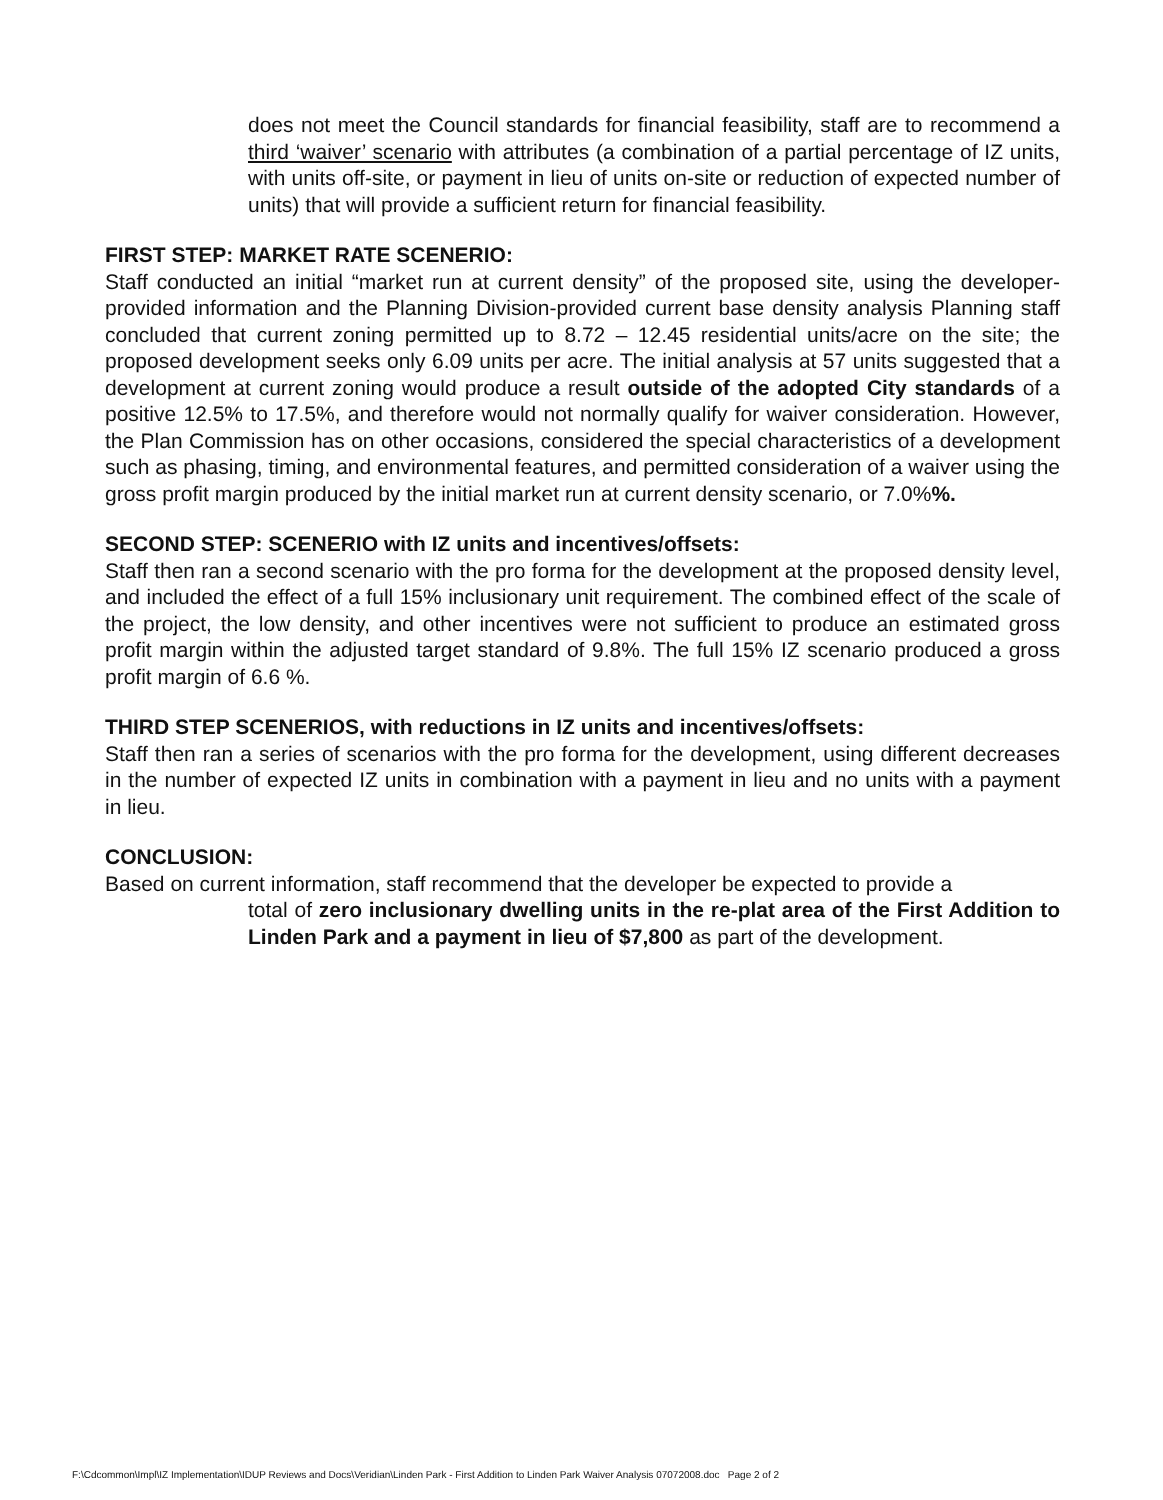does not meet the Council standards for financial feasibility, staff are to recommend a third ‘waiver’ scenario with attributes (a combination of a partial percentage of IZ units, with units off-site, or payment in lieu of units on-site or reduction of expected number of units) that will provide a sufficient return for financial feasibility.
FIRST STEP: MARKET RATE SCENERIO:
Staff conducted an initial “market run at current density” of the proposed site, using the developer-provided information and the Planning Division-provided current base density analysis Planning staff concluded that current zoning permitted up to 8.72 – 12.45 residential units/acre on the site; the proposed development seeks only 6.09 units per acre. The initial analysis at 57 units suggested that a development at current zoning would produce a result outside of the adopted City standards of a positive 12.5% to 17.5%, and therefore would not normally qualify for waiver consideration. However, the Plan Commission has on other occasions, considered the special characteristics of a development such as phasing, timing, and environmental features, and permitted consideration of a waiver using the gross profit margin produced by the initial market run at current density scenario, or 7.0%%.
SECOND STEP: SCENERIO with IZ units and incentives/offsets:
Staff then ran a second scenario with the pro forma for the development at the proposed density level, and included the effect of a full 15% inclusionary unit requirement. The combined effect of the scale of the project, the low density, and other incentives were not sufficient to produce an estimated gross profit margin within the adjusted target standard of 9.8%. The full 15% IZ scenario produced a gross profit margin of 6.6 %.
THIRD STEP SCENERIOS, with reductions in IZ units and incentives/offsets:
Staff then ran a series of scenarios with the pro forma for the development, using different decreases in the number of expected IZ units in combination with a payment in lieu and no units with a payment in lieu.
CONCLUSION:
Based on current information, staff recommend that the developer be expected to provide a
total of zero inclusionary dwelling units in the re-plat area of the First Addition to Linden Park and a payment in lieu of $7,800 as part of the development.
F:\Cdcommon\Impl\IZ Implementation\IDUP Reviews and Docs\Veridian\Linden Park - First Addition to Linden Park Waiver Analysis 07072008.doc Page 2 of 2